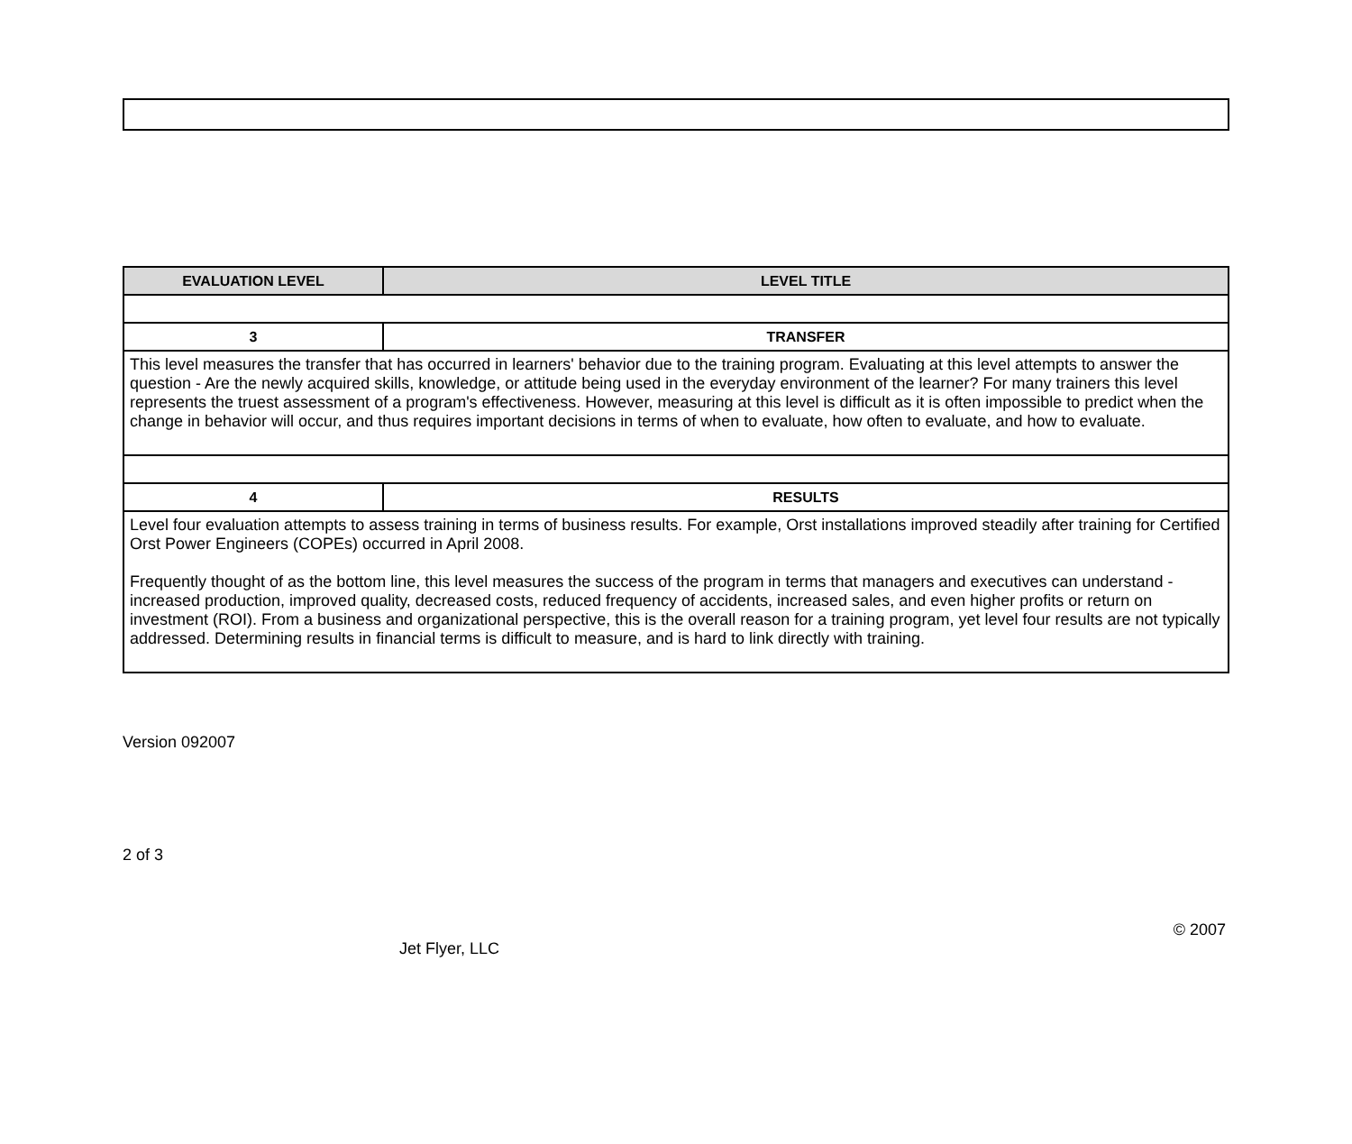| EVALUATION LEVEL | LEVEL TITLE |
| --- | --- |
| 3 | TRANSFER |
| This level measures the transfer that has occurred in learners' behavior due to the training program. Evaluating at this level attempts to answer the question - Are the newly acquired skills, knowledge, or attitude being used in the everyday environment of the learner? For many trainers this level represents the truest assessment of a program's effectiveness. However, measuring at this level is difficult as it is often impossible to predict when the change in behavior will occur, and thus requires important decisions in terms of when to evaluate, how often to evaluate, and how to evaluate. | |
| 4 | RESULTS |
| Level four evaluation attempts to assess training in terms of business results. For example, Orst installations improved steadily after training for Certified Orst Power Engineers (COPEs) occurred in April 2008. Frequently thought of as the bottom line, this level measures the success of the program in terms that managers and executives can understand -increased production, improved quality, decreased costs, reduced frequency of accidents, increased sales, and even higher profits or return on investment (ROI). From a business and organizational perspective, this is the overall reason for a training program, yet level four results are not typically addressed. Determining results in financial terms is difficult to measure, and is hard to link directly with training. | |
Version 092007
2 of 3
© 2007
Jet Flyer, LLC